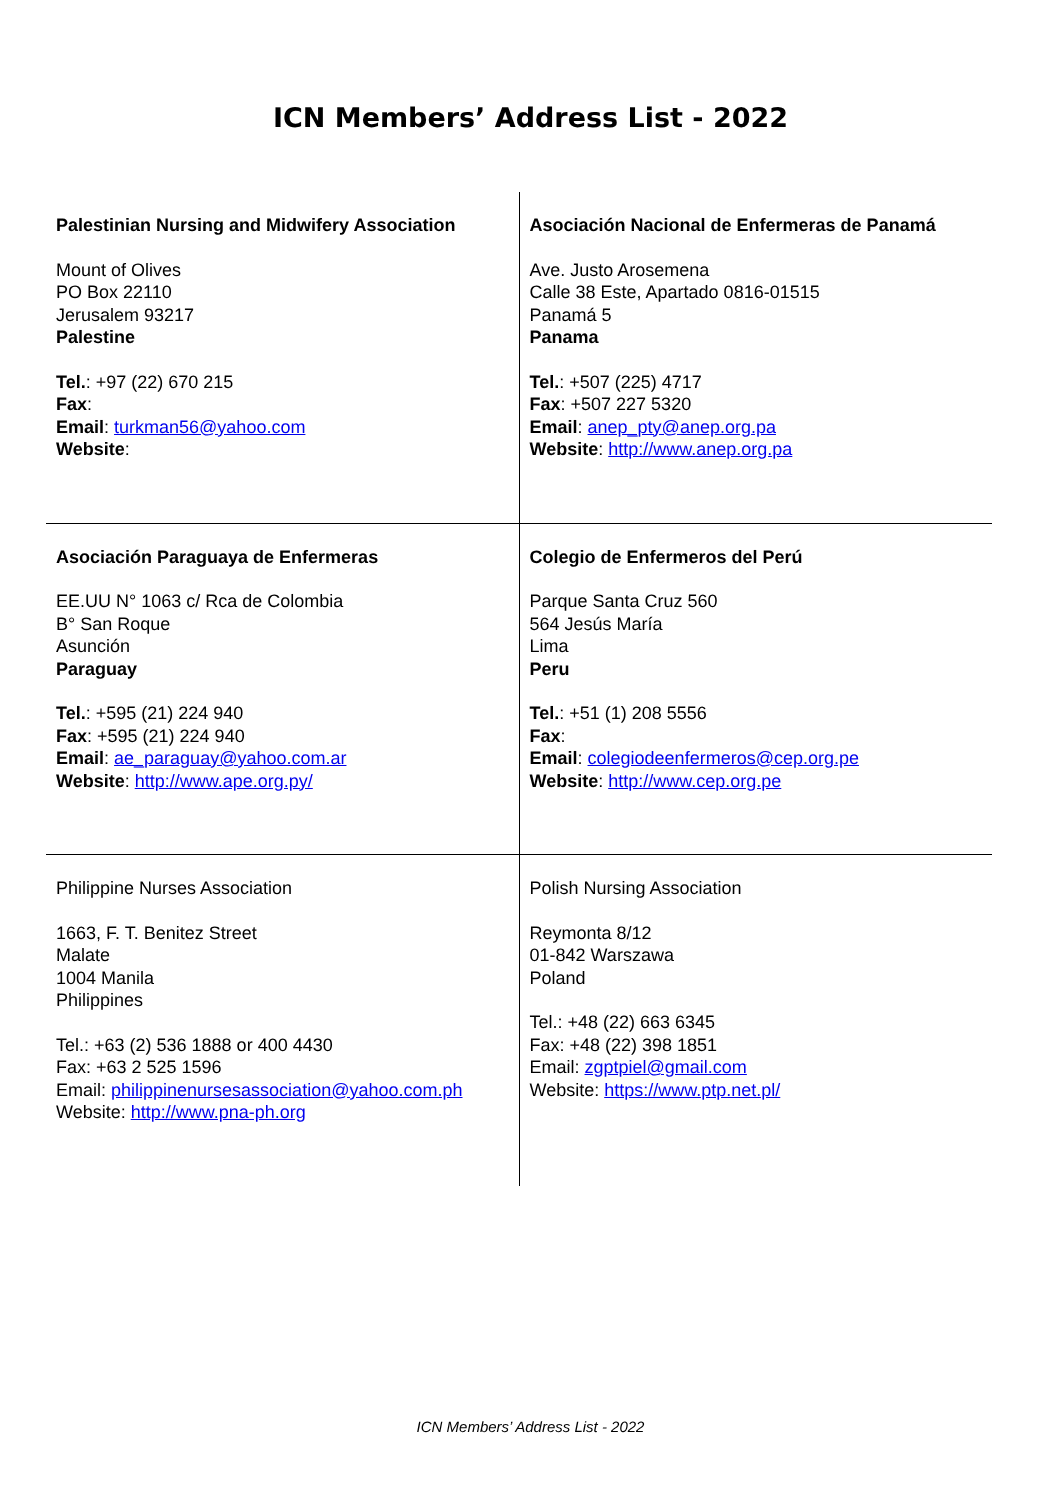ICN Members’ Address List - 2022
| Palestinian Nursing and Midwifery Association Mount of Olives PO Box 22110 Jerusalem 93217 Palestine Tel. : +97 (22) 670 215 Fax : Email : turkman56@yahoo.com Website : | Asociación Nacional de Enfermeras de Panamá Ave. Justo Arosemena Calle 38 Este, Apartado 0816-01515 Panamá 5 Panama Tel. : +507 (225) 4717 Fax : +507 227 5320 Email : anep_pty@anep.org.pa Website : http://www.anep.org.pa |
| Asociación Paraguaya de Enfermeras EE.UU N° 1063 c/ Rca de Colombia B° San Roque Asunción Paraguay Tel. : +595 (21) 224 940 Fax : +595 (21) 224 940 Email : ae_paraguay@yahoo.com.ar Website : http://www.ape.org.py/ | Colegio de Enfermeros del Perú Parque Santa Cruz 560 564 Jesús María Lima Peru Tel. : +51 (1) 208 5556 Fax : Email : colegiodeenfermeros@cep.org.pe Website : http://www.cep.org.pe |
| Philippine Nurses Association 1663, F. T. Benitez Street Malate 1004 Manila Philippines Tel.: +63 (2) 536 1888 or 400 4430 Fax: +63 2 525 1596 Email: philippinenursesassociation@yahoo.com.ph Website: http://www.pna-ph.org | Polish Nursing Association Reymonta 8/12 01-842 Warszawa Poland Tel.: +48 (22) 663 6345 Fax: +48 (22) 398 1851 Email: zgptpiel@gmail.com Website: https://www.ptp.net.pl/ |
ICN Members’ Address List - 2022